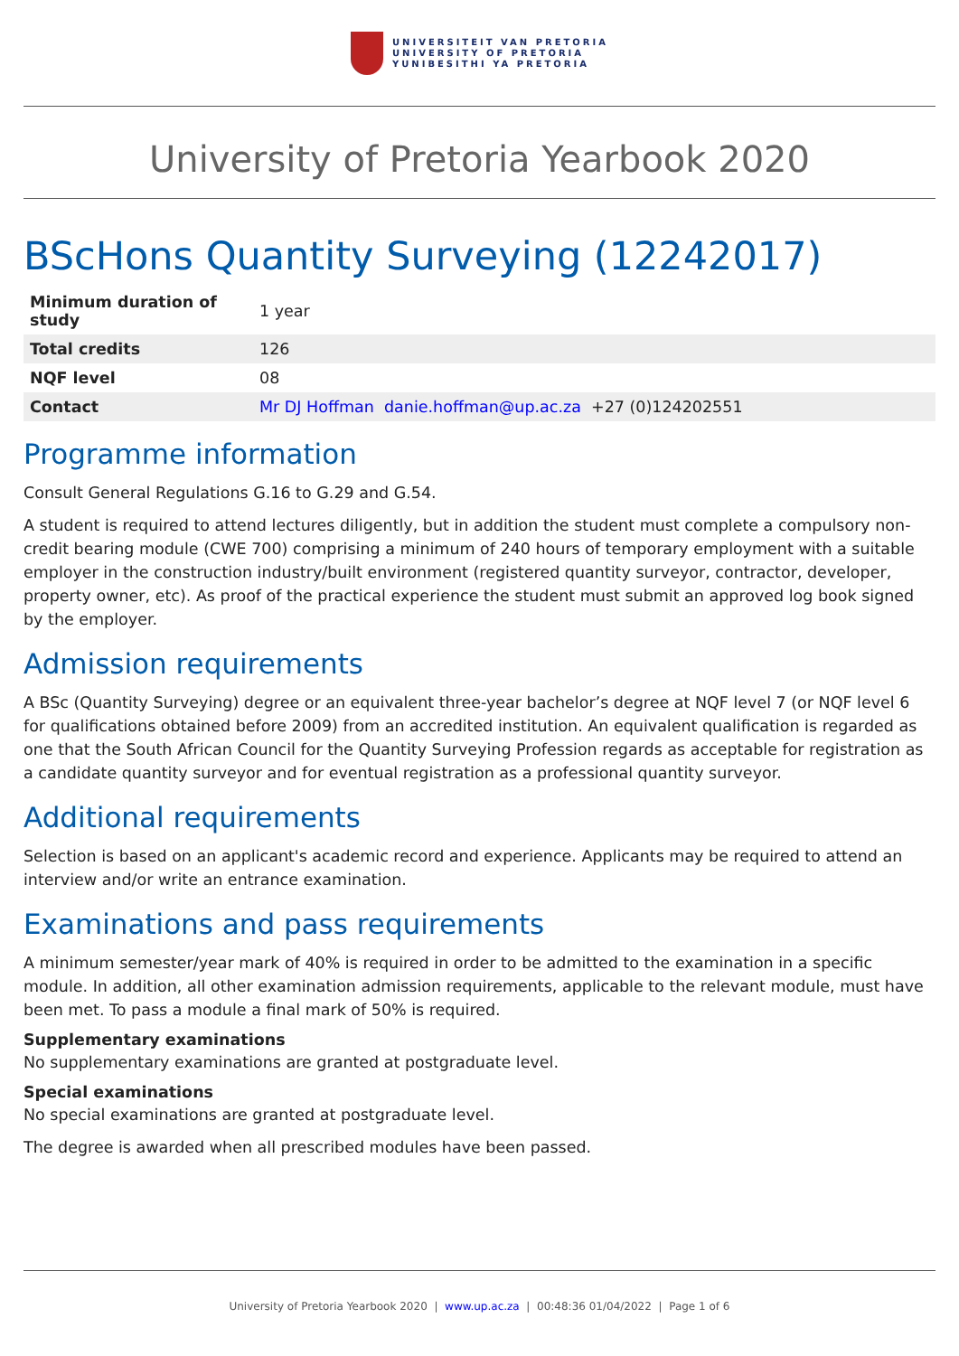UNIVERSITEIT VAN PRETORIA
UNIVERSITY OF PRETORIA
YUNIBESITHI YA PRETORIA
University of Pretoria Yearbook 2020
BScHons Quantity Surveying (12242017)
| Minimum duration of study | 1 year |
| Total credits | 126 |
| NQF level | 08 |
| Contact | Mr DJ Hoffman danie.hoffman@up.ac.za +27 (0)124202551 |
Programme information
Consult General Regulations G.16 to G.29 and G.54.
A student is required to attend lectures diligently, but in addition the student must complete a compulsory non-credit bearing module (CWE 700) comprising a minimum of 240 hours of temporary employment with a suitable employer in the construction industry/built environment (registered quantity surveyor, contractor, developer, property owner, etc). As proof of the practical experience the student must submit an approved log book signed by the employer.
Admission requirements
A BSc (Quantity Surveying) degree or an equivalent three-year bachelor’s degree at NQF level 7 (or NQF level 6 for qualifications obtained before 2009) from an accredited institution. An equivalent qualification is regarded as one that the South African Council for the Quantity Surveying Profession regards as acceptable for registration as a candidate quantity surveyor and for eventual registration as a professional quantity surveyor.
Additional requirements
Selection is based on an applicant's academic record and experience. Applicants may be required to attend an interview and/or write an entrance examination.
Examinations and pass requirements
A minimum semester/year mark of 40% is required in order to be admitted to the examination in a specific module. In addition, all other examination admission requirements, applicable to the relevant module, must have been met. To pass a module a final mark of 50% is required.
Supplementary examinations
No supplementary examinations are granted at postgraduate level.
Special examinations
No special examinations are granted at postgraduate level.
The degree is awarded when all prescribed modules have been passed.
University of Pretoria Yearbook 2020 | www.up.ac.za | 00:48:36 01/04/2022 | Page 1 of 6